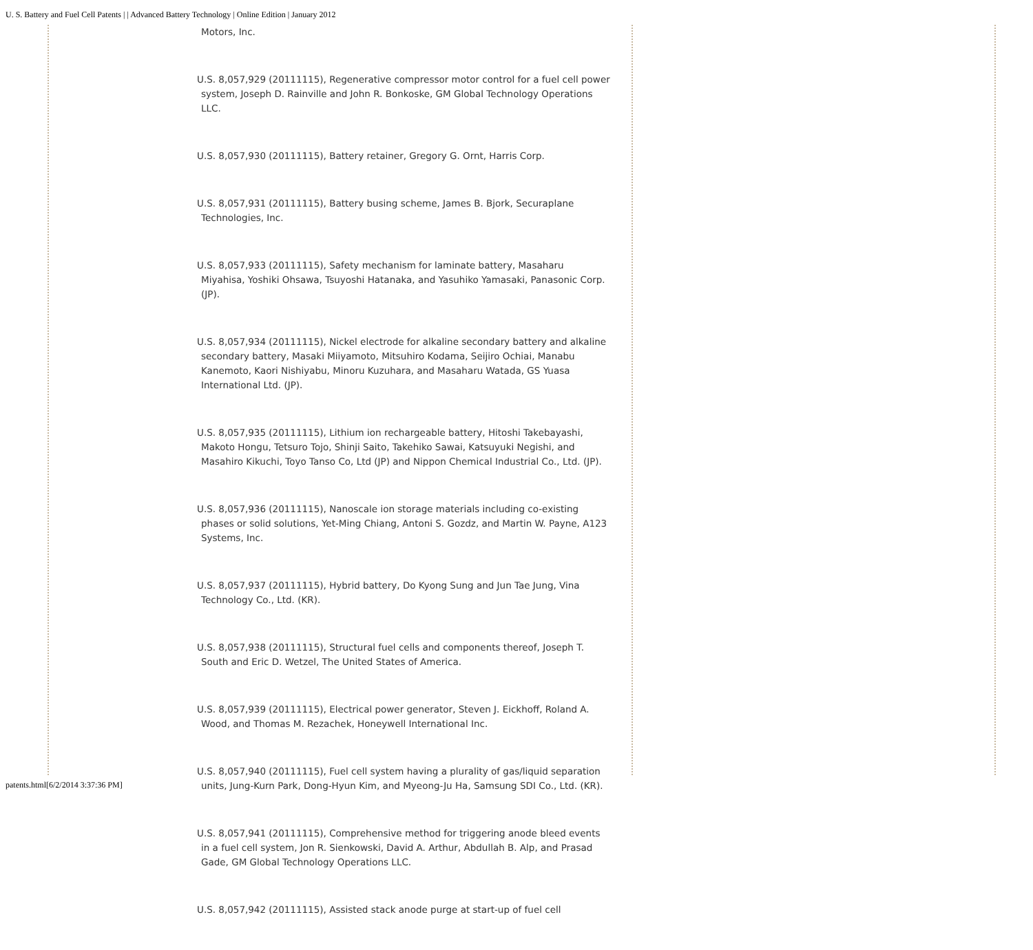U. S. Battery and Fuel Cell Patents | | Advanced Battery Technology | Online Edition | January 2012
Motors, Inc.
U.S. 8,057,929 (20111115), Regenerative compressor motor control for a fuel cell power system, Joseph D. Rainville and John R. Bonkoske, GM Global Technology Operations LLC.
U.S. 8,057,930 (20111115), Battery retainer, Gregory G. Ornt, Harris Corp.
U.S. 8,057,931 (20111115), Battery busing scheme, James B. Bjork, Securaplane Technologies, Inc.
U.S. 8,057,933 (20111115), Safety mechanism for laminate battery, Masaharu Miyahisa, Yoshiki Ohsawa, Tsuyoshi Hatanaka, and Yasuhiko Yamasaki, Panasonic Corp. (JP).
U.S. 8,057,934 (20111115), Nickel electrode for alkaline secondary battery and alkaline secondary battery, Masaki Miiyamoto, Mitsuhiro Kodama, Seijiro Ochiai, Manabu Kanemoto, Kaori Nishiyabu, Minoru Kuzuhara, and Masaharu Watada, GS Yuasa International Ltd. (JP).
U.S. 8,057,935 (20111115), Lithium ion rechargeable battery, Hitoshi Takebayashi, Makoto Hongu, Tetsuro Tojo, Shinji Saito, Takehiko Sawai, Katsuyuki Negishi, and Masahiro Kikuchi, Toyo Tanso Co, Ltd (JP) and Nippon Chemical Industrial Co., Ltd. (JP).
U.S. 8,057,936 (20111115), Nanoscale ion storage materials including co-existing phases or solid solutions, Yet-Ming Chiang, Antoni S. Gozdz, and Martin W. Payne, A123 Systems, Inc.
U.S. 8,057,937 (20111115), Hybrid battery, Do Kyong Sung and Jun Tae Jung, Vina Technology Co., Ltd. (KR).
U.S. 8,057,938 (20111115), Structural fuel cells and components thereof, Joseph T. South and Eric D. Wetzel, The United States of America.
U.S. 8,057,939 (20111115), Electrical power generator, Steven J. Eickhoff, Roland A. Wood, and Thomas M. Rezachek, Honeywell International Inc.
U.S. 8,057,940 (20111115), Fuel cell system having a plurality of gas/liquid separation units, Jung-Kurn Park, Dong-Hyun Kim, and Myeong-Ju Ha, Samsung SDI Co., Ltd. (KR).
U.S. 8,057,941 (20111115), Comprehensive method for triggering anode bleed events in a fuel cell system, Jon R. Sienkowski, David A. Arthur, Abdullah B. Alp, and Prasad Gade, GM Global Technology Operations LLC.
U.S. 8,057,942 (20111115), Assisted stack anode purge at start-up of fuel cell
patents.html[6/2/2014 3:37:36 PM]